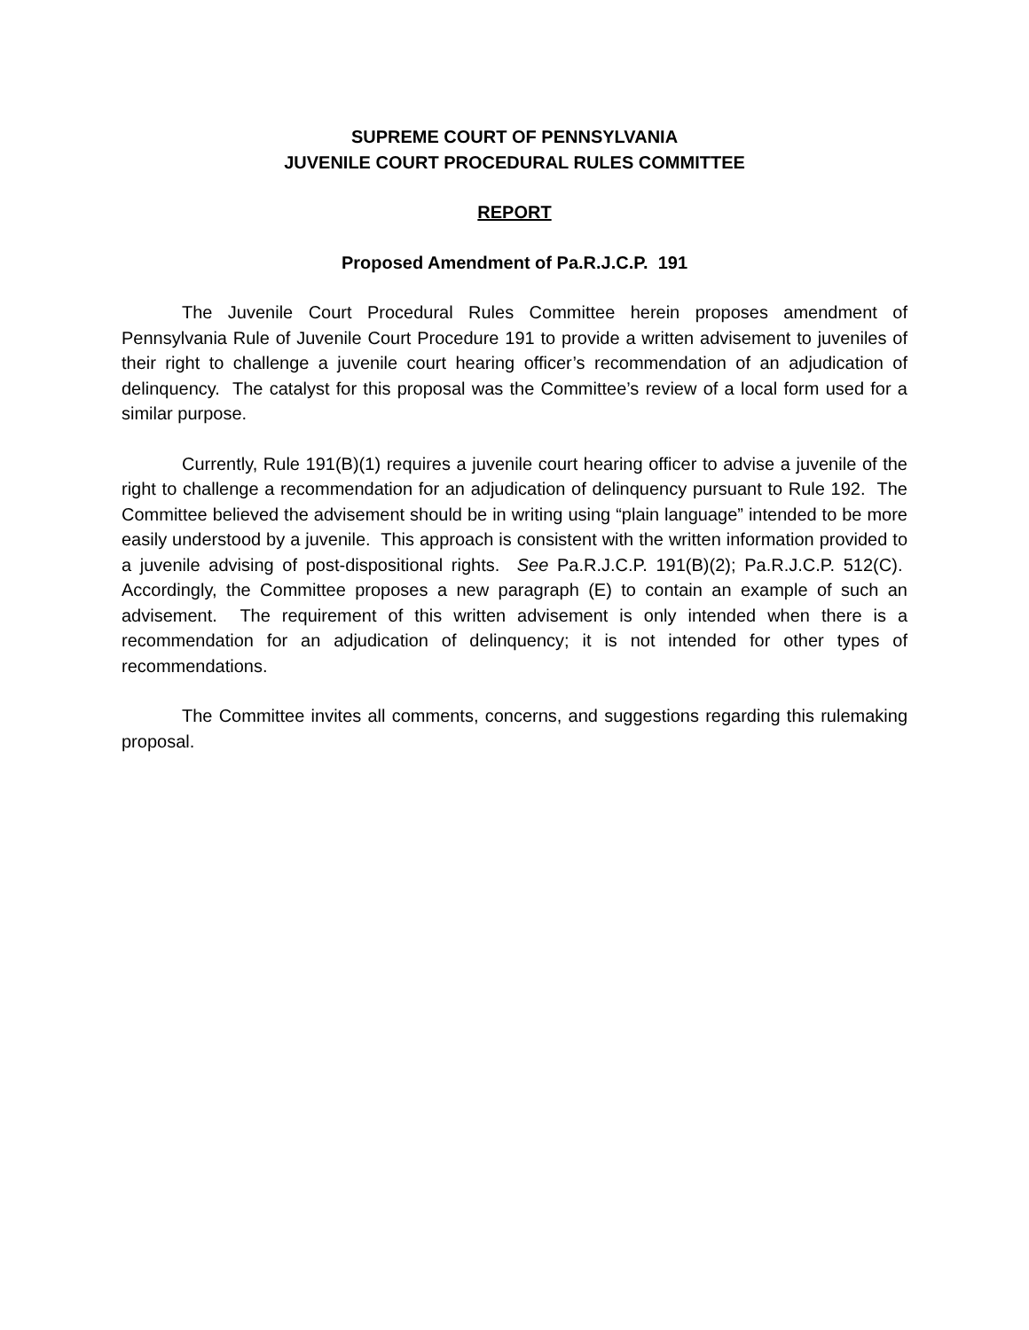SUPREME COURT OF PENNSYLVANIA
JUVENILE COURT PROCEDURAL RULES COMMITTEE
REPORT
Proposed Amendment of Pa.R.J.C.P. 191
The Juvenile Court Procedural Rules Committee herein proposes amendment of Pennsylvania Rule of Juvenile Court Procedure 191 to provide a written advisement to juveniles of their right to challenge a juvenile court hearing officer’s recommendation of an adjudication of delinquency. The catalyst for this proposal was the Committee’s review of a local form used for a similar purpose.
Currently, Rule 191(B)(1) requires a juvenile court hearing officer to advise a juvenile of the right to challenge a recommendation for an adjudication of delinquency pursuant to Rule 192. The Committee believed the advisement should be in writing using “plain language” intended to be more easily understood by a juvenile. This approach is consistent with the written information provided to a juvenile advising of post-dispositional rights. See Pa.R.J.C.P. 191(B)(2); Pa.R.J.C.P. 512(C). Accordingly, the Committee proposes a new paragraph (E) to contain an example of such an advisement. The requirement of this written advisement is only intended when there is a recommendation for an adjudication of delinquency; it is not intended for other types of recommendations.
The Committee invites all comments, concerns, and suggestions regarding this rulemaking proposal.